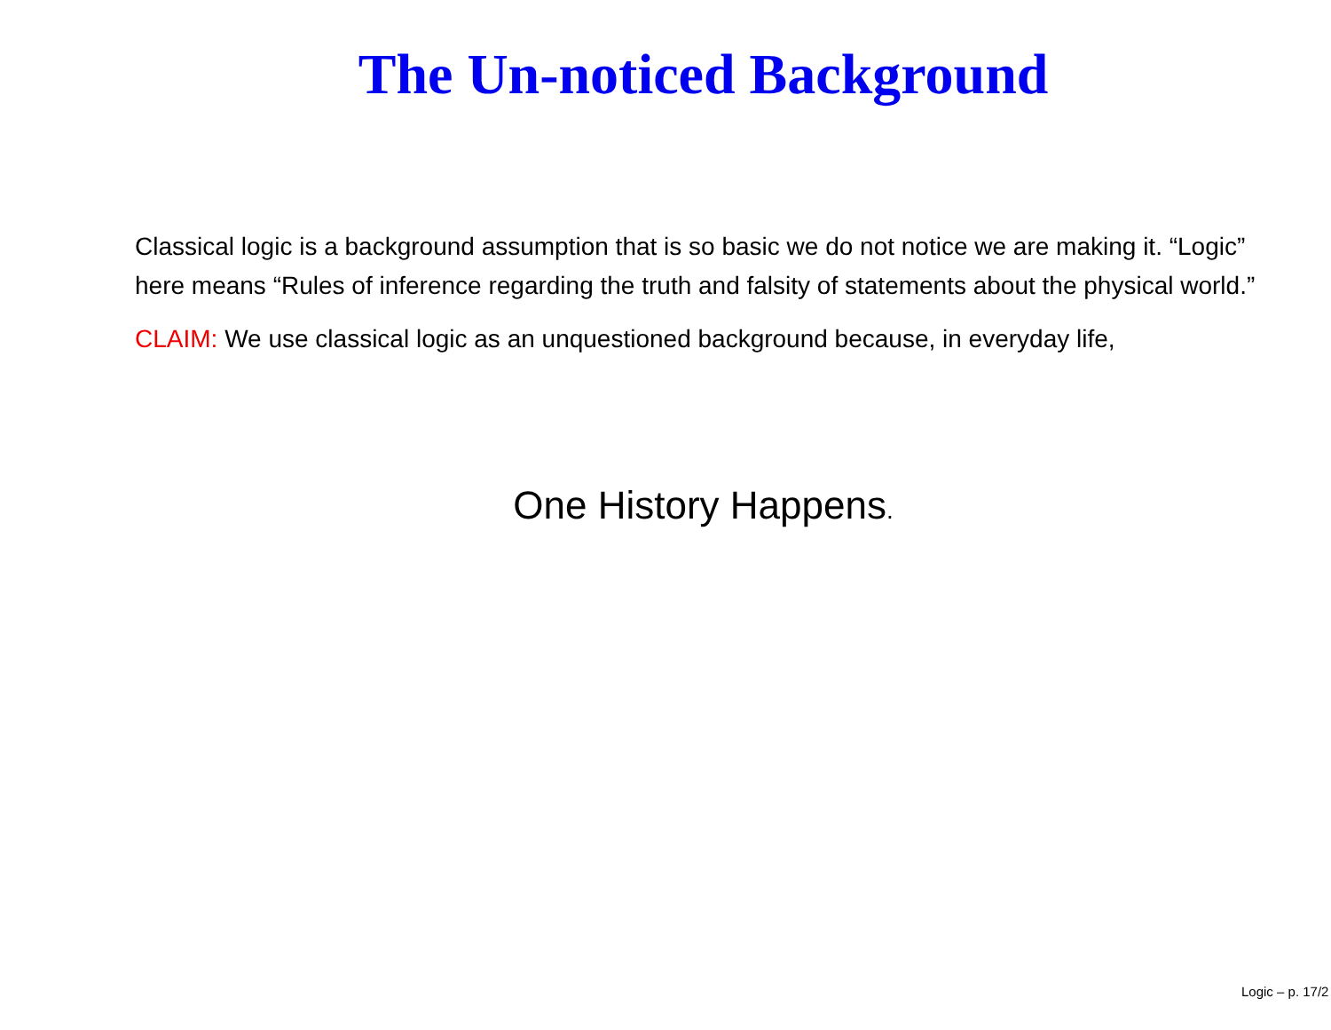The Un-noticed Background
Classical logic is a background assumption that is so basic we do not notice we are making it. “Logic” here means “Rules of inference regarding the truth and falsity of statements about the physical world.”
CLAIM: We use classical logic as an unquestioned background because, in everyday life,
One History Happens.
Logic – p. 17/2